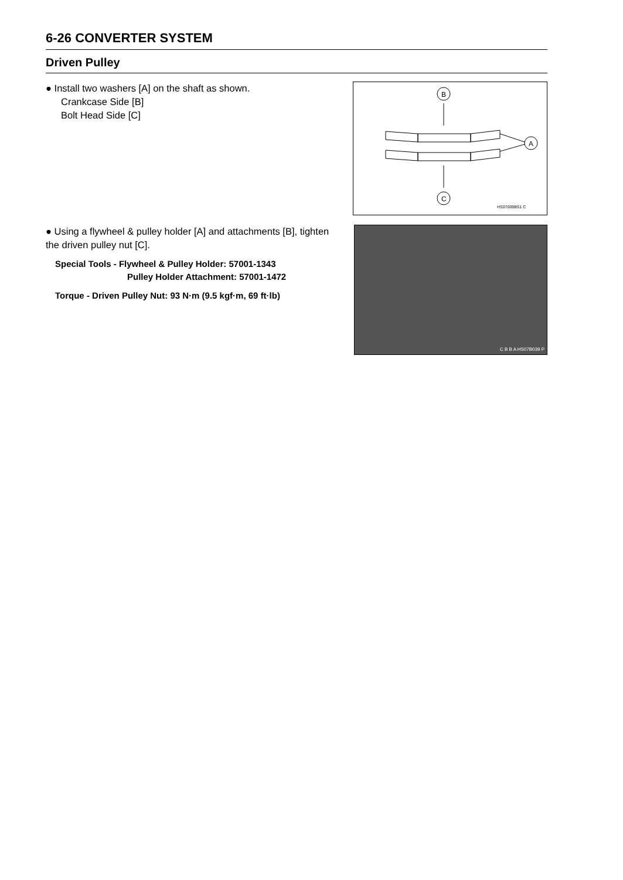6-26 CONVERTER SYSTEM
Driven Pulley
● Install two washers [A] on the shaft as shown.
Crankcase Side [B]
Bolt Head Side [C]
B
A
C
HS07009BS1 C
● Using a flywheel & pulley holder [A] and attachments [B], tighten the driven pulley nut [C].
Special Tools - Flywheel & Pulley Holder: 57001-1343
Pulley Holder Attachment: 57001-1472
Torque - Driven Pulley Nut: 93 N·m (9.5 kgf·m, 69 ft·lb)
C B B A HS07B039 P